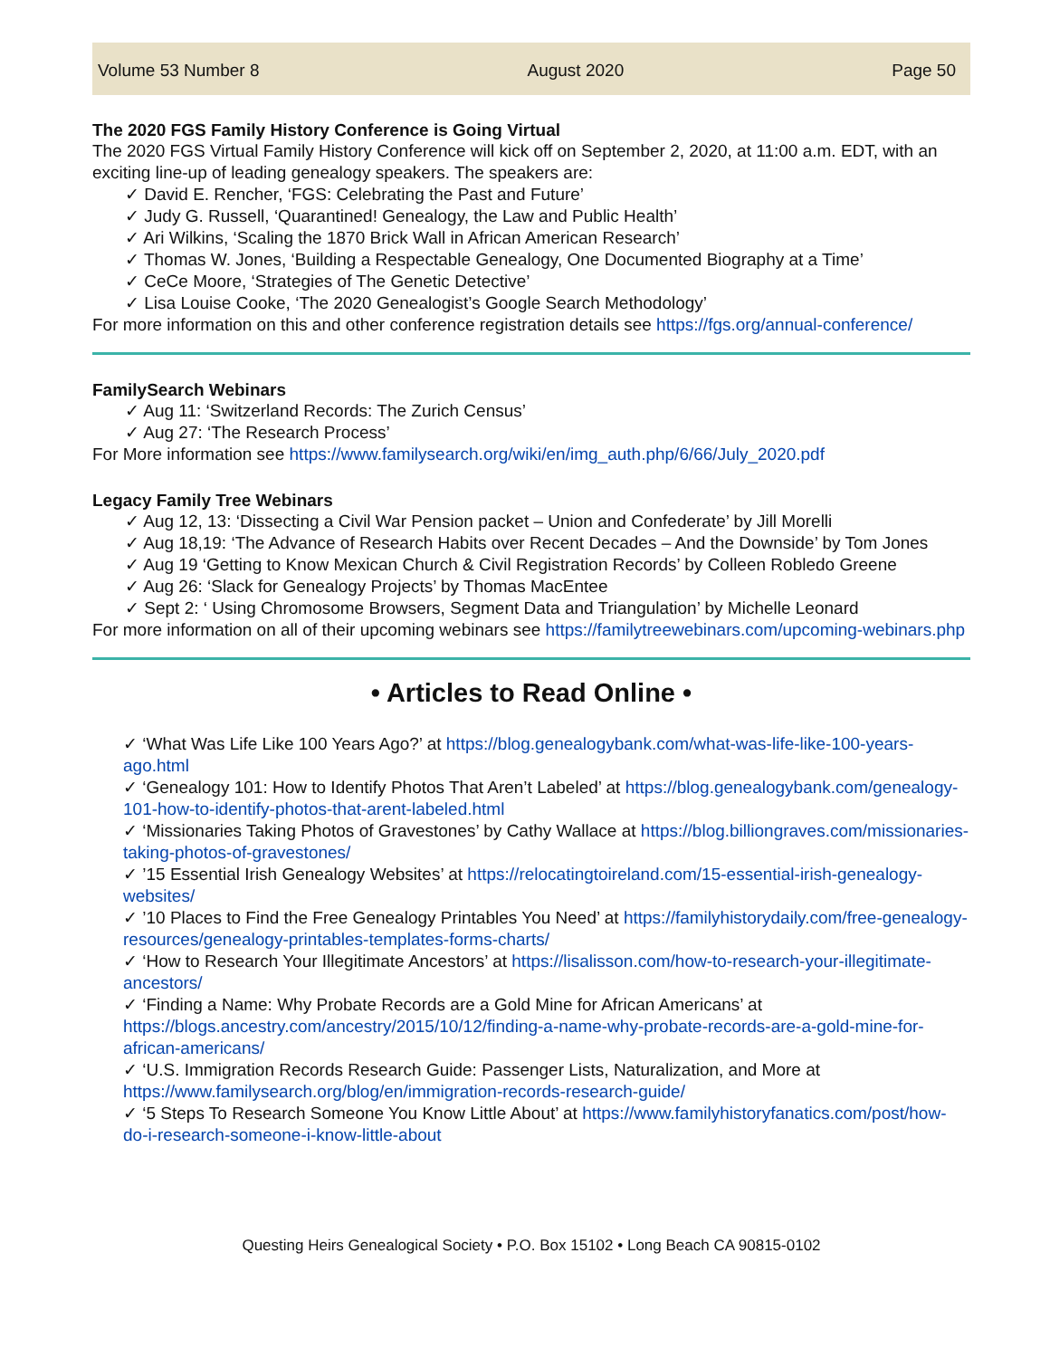Volume 53 Number 8 August 2020 Page 50
The 2020 FGS Family History Conference is Going Virtual
The 2020 FGS Virtual Family History Conference will kick off on September 2, 2020, at 11:00 a.m. EDT, with an exciting line-up of leading genealogy speakers. The speakers are:
✓ David E. Rencher, ‘FGS: Celebrating the Past and Future’
✓ Judy G. Russell, ‘Quarantined! Genealogy, the Law and Public Health’
✓ Ari Wilkins, ‘Scaling the 1870 Brick Wall in African American Research’
✓ Thomas W. Jones, ‘Building a Respectable Genealogy, One Documented Biography at a Time’
✓ CeCe Moore, ‘Strategies of The Genetic Detective’
✓ Lisa Louise Cooke, ‘The 2020 Genealogist’s Google Search Methodology’
For more information on this and other conference registration details see https://fgs.org/annual-conference/
FamilySearch Webinars
✓ Aug 11: ‘Switzerland Records: The Zurich Census’
✓ Aug 27: ‘The Research Process’
For More information see https://www.familysearch.org/wiki/en/img_auth.php/6/66/July_2020.pdf
Legacy Family Tree Webinars
✓ Aug 12, 13: ‘Dissecting a Civil War Pension packet – Union and Confederate’ by Jill Morelli
✓ Aug 18,19: ‘The Advance of Research Habits over Recent Decades – And the Downside’ by Tom Jones
✓ Aug 19 ‘Getting to Know Mexican Church & Civil Registration Records’ by Colleen Robledo Greene
✓ Aug 26: ‘Slack for Genealogy Projects’ by Thomas MacEntee
✓ Sept 2: ‘ Using Chromosome Browsers, Segment Data and Triangulation’ by Michelle Leonard
For more information on all of their upcoming webinars see https://familytreewebinars.com/upcoming-webinars.php
• Articles to Read Online •
✓ ‘What Was Life Like 100 Years Ago?’ at https://blog.genealogybank.com/what-was-life-like-100-years-ago.html
✓ ‘Genealogy 101: How to Identify Photos That Aren’t Labeled’ at https://blog.genealogybank.com/genealogy-101-how-to-identify-photos-that-arent-labeled.html
✓ ‘Missionaries Taking Photos of Gravestones’ by Cathy Wallace at https://blog.billiongraves.com/missionaries-taking-photos-of-gravestones/
✓ ’15 Essential Irish Genealogy Websites’ at https://relocatingtoireland.com/15-essential-irish-genealogy-websites/
✓ ’10 Places to Find the Free Genealogy Printables You Need’ at https://familyhistorydaily.com/free-genealogy-resources/genealogy-printables-templates-forms-charts/
✓ ‘How to Research Your Illegitimate Ancestors’ at https://lisalisson.com/how-to-research-your-illegitimate-ancestors/
✓ ‘Finding a Name: Why Probate Records are a Gold Mine for African Americans’ at https://blogs.ancestry.com/ancestry/2015/10/12/finding-a-name-why-probate-records-are-a-gold-mine-for-african-americans/
✓ ‘U.S. Immigration Records Research Guide: Passenger Lists, Naturalization, and More at https://www.familysearch.org/blog/en/immigration-records-research-guide/
✓ ‘5 Steps To Research Someone You Know Little About’ at https://www.familyhistoryfanatics.com/post/how-do-i-research-someone-i-know-little-about
Questing Heirs Genealogical Society • P.O. Box 15102 • Long Beach CA 90815-0102